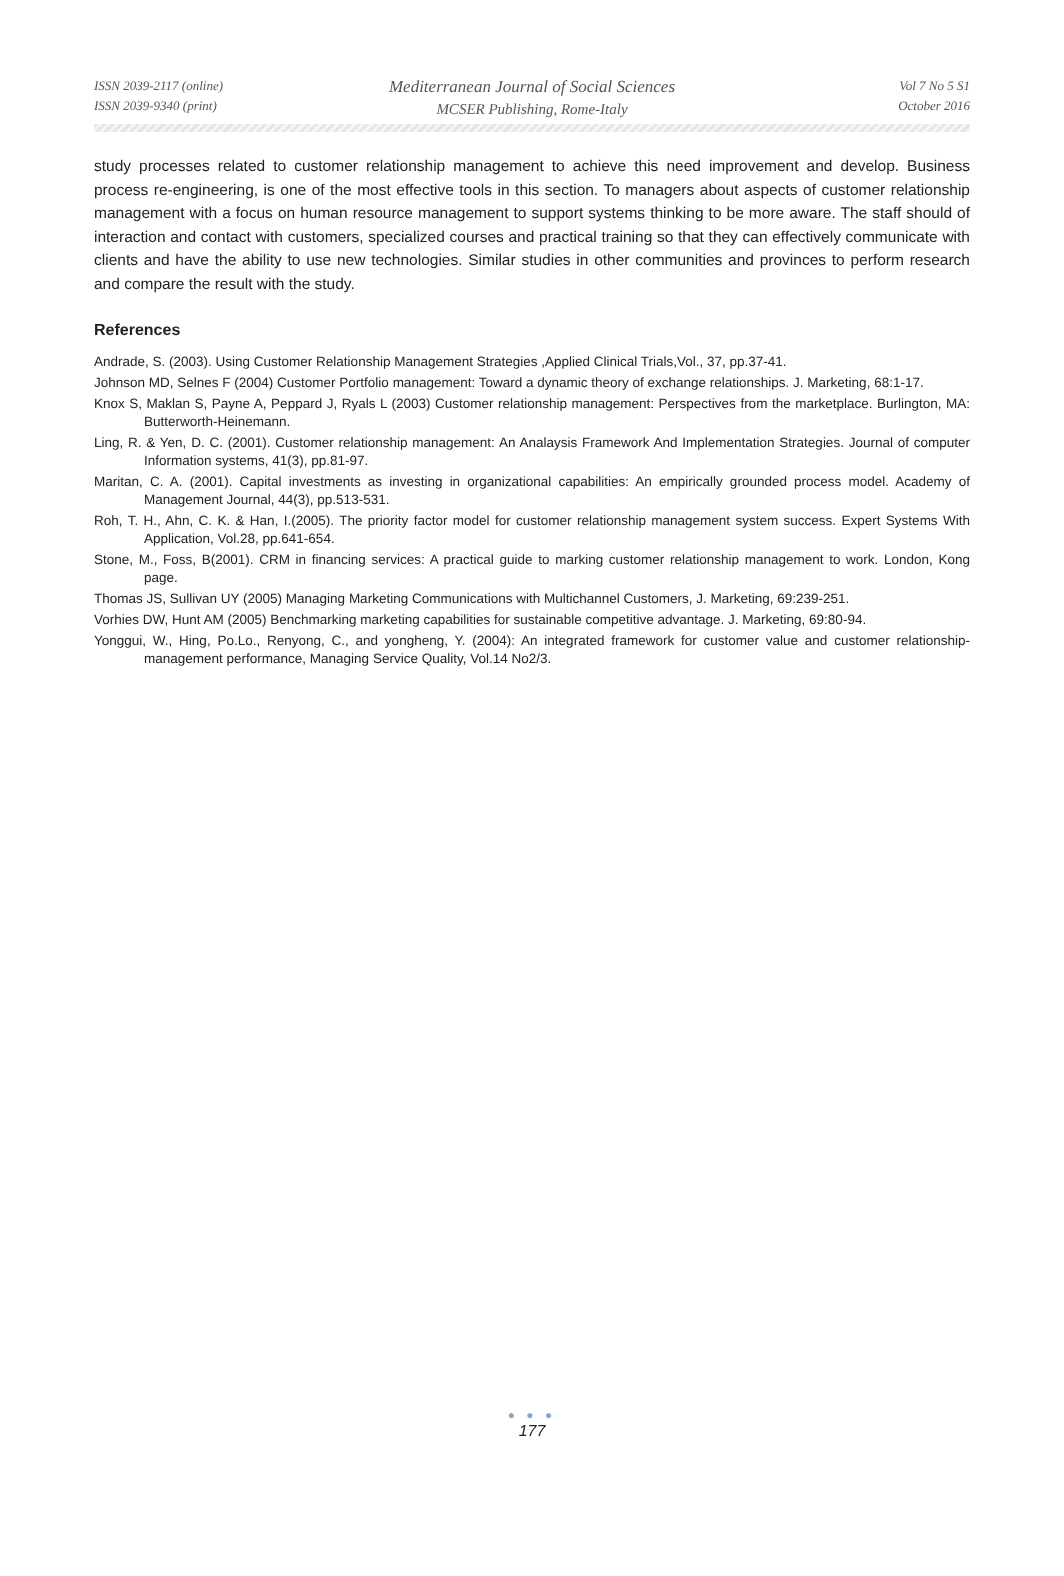ISSN 2039-2117 (online)
ISSN 2039-9340 (print)
Mediterranean Journal of Social Sciences
MCSER Publishing, Rome-Italy
Vol 7 No 5 S1
October 2016
study processes related to customer relationship management to achieve this need improvement and develop. Business process re-engineering, is one of the most effective tools in this section. To managers about aspects of customer relationship management with a focus on human resource management to support systems thinking to be more aware. The staff should of interaction and contact with customers, specialized courses and practical training so that they can effectively communicate with clients and have the ability to use new technologies. Similar studies in other communities and provinces to perform research and compare the result with the study.
References
Andrade, S. (2003). Using Customer Relationship Management Strategies ,Applied Clinical Trials,Vol., 37, pp.37-41.
Johnson MD, Selnes F (2004) Customer Portfolio management: Toward a dynamic theory of exchange relationships. J. Marketing, 68:1-17.
Knox S, Maklan S, Payne A, Peppard J, Ryals L (2003) Customer relationship management: Perspectives from the marketplace. Burlington, MA: Butterworth-Heinemann.
Ling, R. & Yen, D. C. (2001). Customer relationship management: An Analaysis Framework And Implementation Strategies. Journal of computer Information systems, 41(3), pp.81-97.
Maritan, C. A. (2001). Capital investments as investing in organizational capabilities: An empirically grounded process model. Academy of Management Journal, 44(3), pp.513-531.
Roh, T. H., Ahn, C. K. & Han, I.(2005). The priority factor model for customer relationship management system success. Expert Systems With Application, Vol.28, pp.641-654.
Stone, M., Foss, B(2001). CRM in financing services: A practical guide to marking customer relationship management to work. London, Kong page.
Thomas JS, Sullivan UY (2005) Managing Marketing Communications with Multichannel Customers, J. Marketing, 69:239-251.
Vorhies DW, Hunt AM (2005) Benchmarking marketing capabilities for sustainable competitive advantage. J. Marketing, 69:80-94.
Yonggui, W., Hing, Po.Lo., Renyong, C., and yongheng, Y. (2004): An integrated framework for customer value and customer relationship-management performance, Managing Service Quality, Vol.14 No2/3.
● ● ●
177